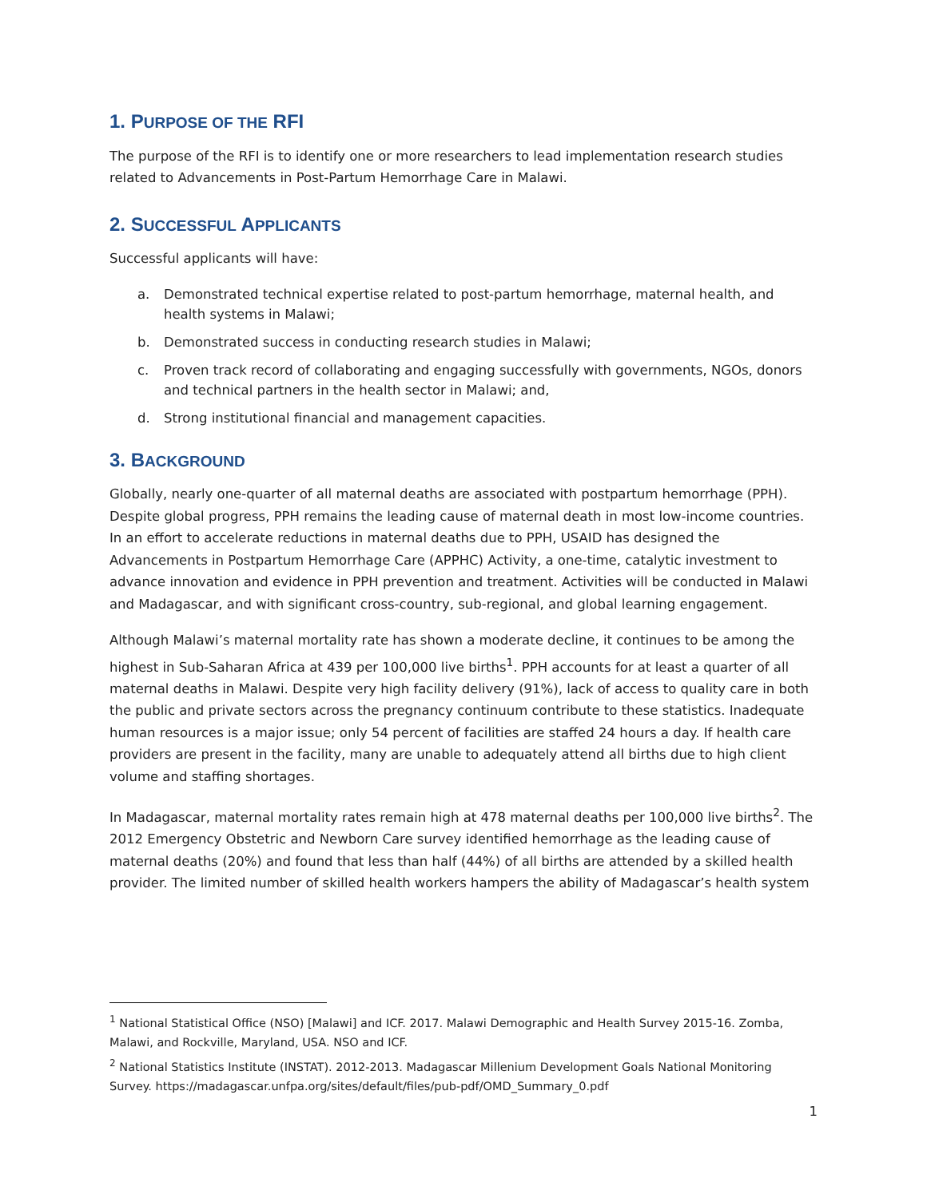1. PURPOSE OF THE RFI
The purpose of the RFI is to identify one or more researchers to lead implementation research studies related to Advancements in Post-Partum Hemorrhage Care in Malawi.
2. SUCCESSFUL APPLICANTS
Successful applicants will have:
a. Demonstrated technical expertise related to post-partum hemorrhage, maternal health, and health systems in Malawi;
b. Demonstrated success in conducting research studies in Malawi;
c. Proven track record of collaborating and engaging successfully with governments, NGOs, donors and technical partners in the health sector in Malawi; and,
d. Strong institutional financial and management capacities.
3. BACKGROUND
Globally, nearly one-quarter of all maternal deaths are associated with postpartum hemorrhage (PPH). Despite global progress, PPH remains the leading cause of maternal death in most low-income countries. In an effort to accelerate reductions in maternal deaths due to PPH, USAID has designed the Advancements in Postpartum Hemorrhage Care (APPHC) Activity, a one-time, catalytic investment to advance innovation and evidence in PPH prevention and treatment. Activities will be conducted in Malawi and Madagascar, and with significant cross-country, sub-regional, and global learning engagement.
Although Malawi’s maternal mortality rate has shown a moderate decline, it continues to be among the highest in Sub-Saharan Africa at 439 per 100,000 live births<sup>1</sup>. PPH accounts for at least a quarter of all maternal deaths in Malawi. Despite very high facility delivery (91%), lack of access to quality care in both the public and private sectors across the pregnancy continuum contribute to these statistics. Inadequate human resources is a major issue; only 54 percent of facilities are staffed 24 hours a day. If health care providers are present in the facility, many are unable to adequately attend all births due to high client volume and staffing shortages.
In Madagascar, maternal mortality rates remain high at 478 maternal deaths per 100,000 live births<sup>2</sup>. The 2012 Emergency Obstetric and Newborn Care survey identified hemorrhage as the leading cause of maternal deaths (20%) and found that less than half (44%) of all births are attended by a skilled health provider. The limited number of skilled health workers hampers the ability of Madagascar’s health system
<sup>1</sup> National Statistical Office (NSO) [Malawi] and ICF. 2017. Malawi Demographic and Health Survey 2015-16. Zomba, Malawi, and Rockville, Maryland, USA. NSO and ICF.
<sup>2</sup> National Statistics Institute (INSTAT). 2012-2013. Madagascar Millenium Development Goals National Monitoring Survey. https://madagascar.unfpa.org/sites/default/files/pub-pdf/OMD_Summary_0.pdf
1